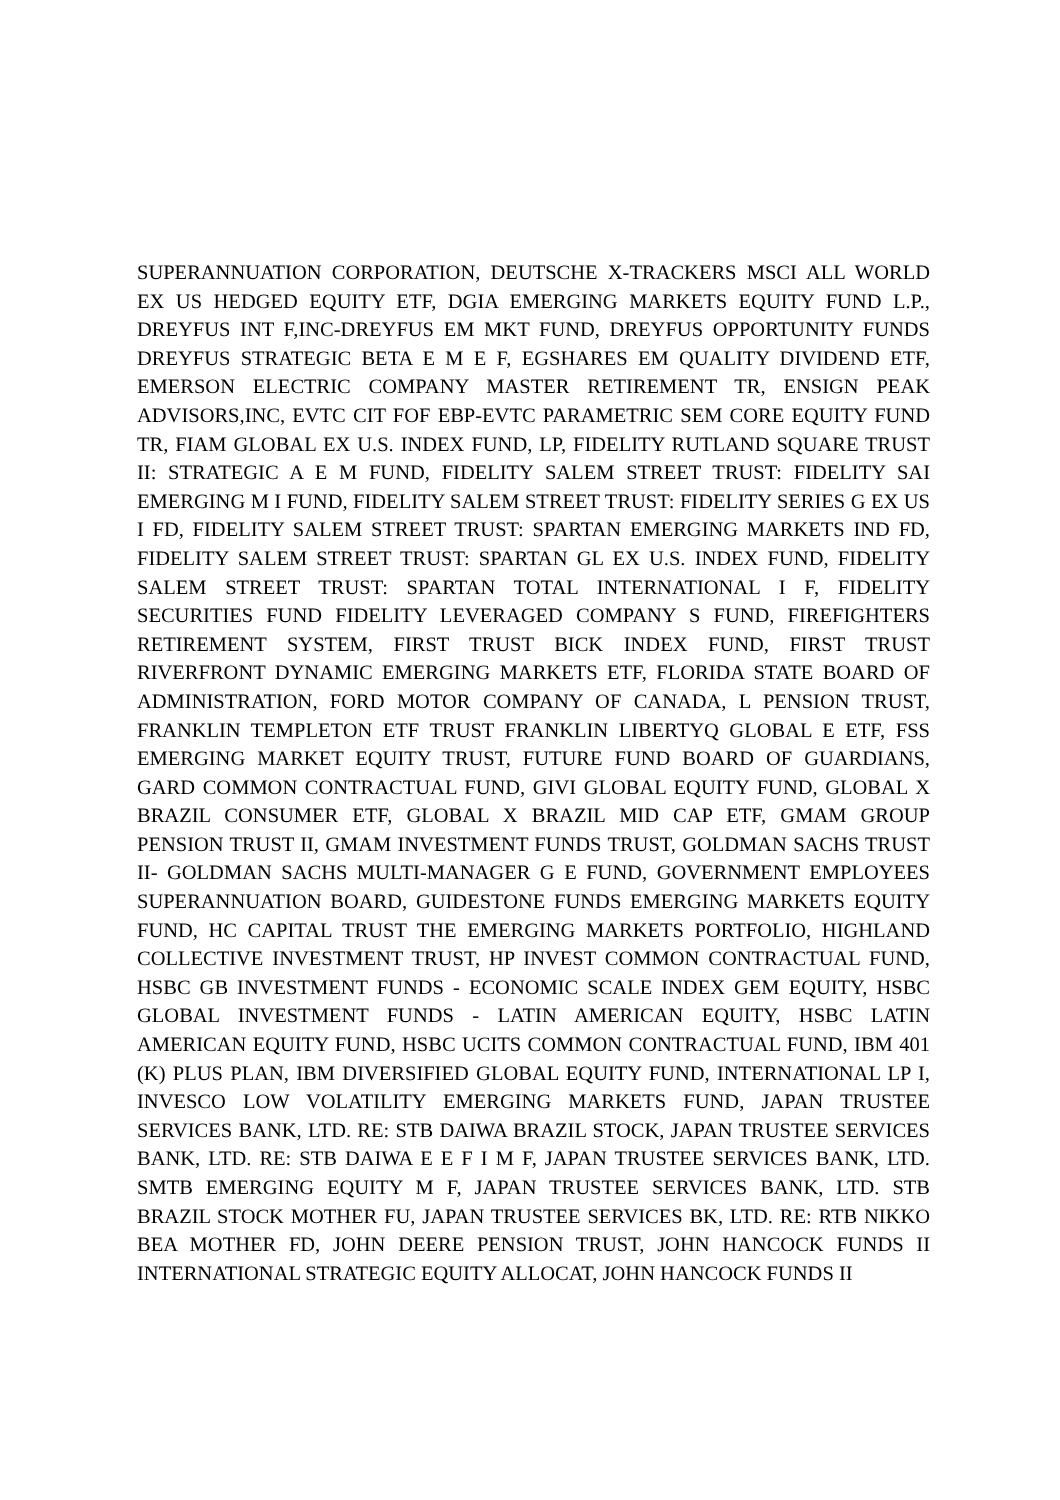SUPERANNUATION CORPORATION, DEUTSCHE X-TRACKERS MSCI ALL WORLD EX US HEDGED EQUITY ETF, DGIA EMERGING MARKETS EQUITY FUND L.P., DREYFUS INT F,INC-DREYFUS EM MKT FUND, DREYFUS OPPORTUNITY FUNDS DREYFUS STRATEGIC BETA E M E F, EGSHARES EM QUALITY DIVIDEND ETF, EMERSON ELECTRIC COMPANY MASTER RETIREMENT TR, ENSIGN PEAK ADVISORS,INC, EVTC CIT FOF EBP-EVTC PARAMETRIC SEM CORE EQUITY FUND TR, FIAM GLOBAL EX U.S. INDEX FUND, LP, FIDELITY RUTLAND SQUARE TRUST II: STRATEGIC A E M FUND, FIDELITY SALEM STREET TRUST: FIDELITY SAI EMERGING M I FUND, FIDELITY SALEM STREET TRUST: FIDELITY SERIES G EX US I FD, FIDELITY SALEM STREET TRUST: SPARTAN EMERGING MARKETS IND FD, FIDELITY SALEM STREET TRUST: SPARTAN GL EX U.S. INDEX FUND, FIDELITY SALEM STREET TRUST: SPARTAN TOTAL INTERNATIONAL I F, FIDELITY SECURITIES FUND FIDELITY LEVERAGED COMPANY S FUND, FIREFIGHTERS RETIREMENT SYSTEM, FIRST TRUST BICK INDEX FUND, FIRST TRUST RIVERFRONT DYNAMIC EMERGING MARKETS ETF, FLORIDA STATE BOARD OF ADMINISTRATION, FORD MOTOR COMPANY OF CANADA, L PENSION TRUST, FRANKLIN TEMPLETON ETF TRUST FRANKLIN LIBERTYQ GLOBAL E ETF, FSS EMERGING MARKET EQUITY TRUST, FUTURE FUND BOARD OF GUARDIANS, GARD COMMON CONTRACTUAL FUND, GIVI GLOBAL EQUITY FUND, GLOBAL X BRAZIL CONSUMER ETF, GLOBAL X BRAZIL MID CAP ETF, GMAM GROUP PENSION TRUST II, GMAM INVESTMENT FUNDS TRUST, GOLDMAN SACHS TRUST II- GOLDMAN SACHS MULTI-MANAGER G E FUND, GOVERNMENT EMPLOYEES SUPERANNUATION BOARD, GUIDESTONE FUNDS EMERGING MARKETS EQUITY FUND, HC CAPITAL TRUST THE EMERGING MARKETS PORTFOLIO, HIGHLAND COLLECTIVE INVESTMENT TRUST, HP INVEST COMMON CONTRACTUAL FUND, HSBC GB INVESTMENT FUNDS - ECONOMIC SCALE INDEX GEM EQUITY, HSBC GLOBAL INVESTMENT FUNDS - LATIN AMERICAN EQUITY, HSBC LATIN AMERICAN EQUITY FUND, HSBC UCITS COMMON CONTRACTUAL FUND, IBM 401 (K) PLUS PLAN, IBM DIVERSIFIED GLOBAL EQUITY FUND, INTERNATIONAL LP I, INVESCO LOW VOLATILITY EMERGING MARKETS FUND, JAPAN TRUSTEE SERVICES BANK, LTD. RE: STB DAIWA BRAZIL STOCK, JAPAN TRUSTEE SERVICES BANK, LTD. RE: STB DAIWA E E F I M F, JAPAN TRUSTEE SERVICES BANK, LTD. SMTB EMERGING EQUITY M F, JAPAN TRUSTEE SERVICES BANK, LTD. STB BRAZIL STOCK MOTHER FU, JAPAN TRUSTEE SERVICES BK, LTD. RE: RTB NIKKO BEA MOTHER FD, JOHN DEERE PENSION TRUST, JOHN HANCOCK FUNDS II INTERNATIONAL STRATEGIC EQUITY ALLOCAT, JOHN HANCOCK FUNDS II